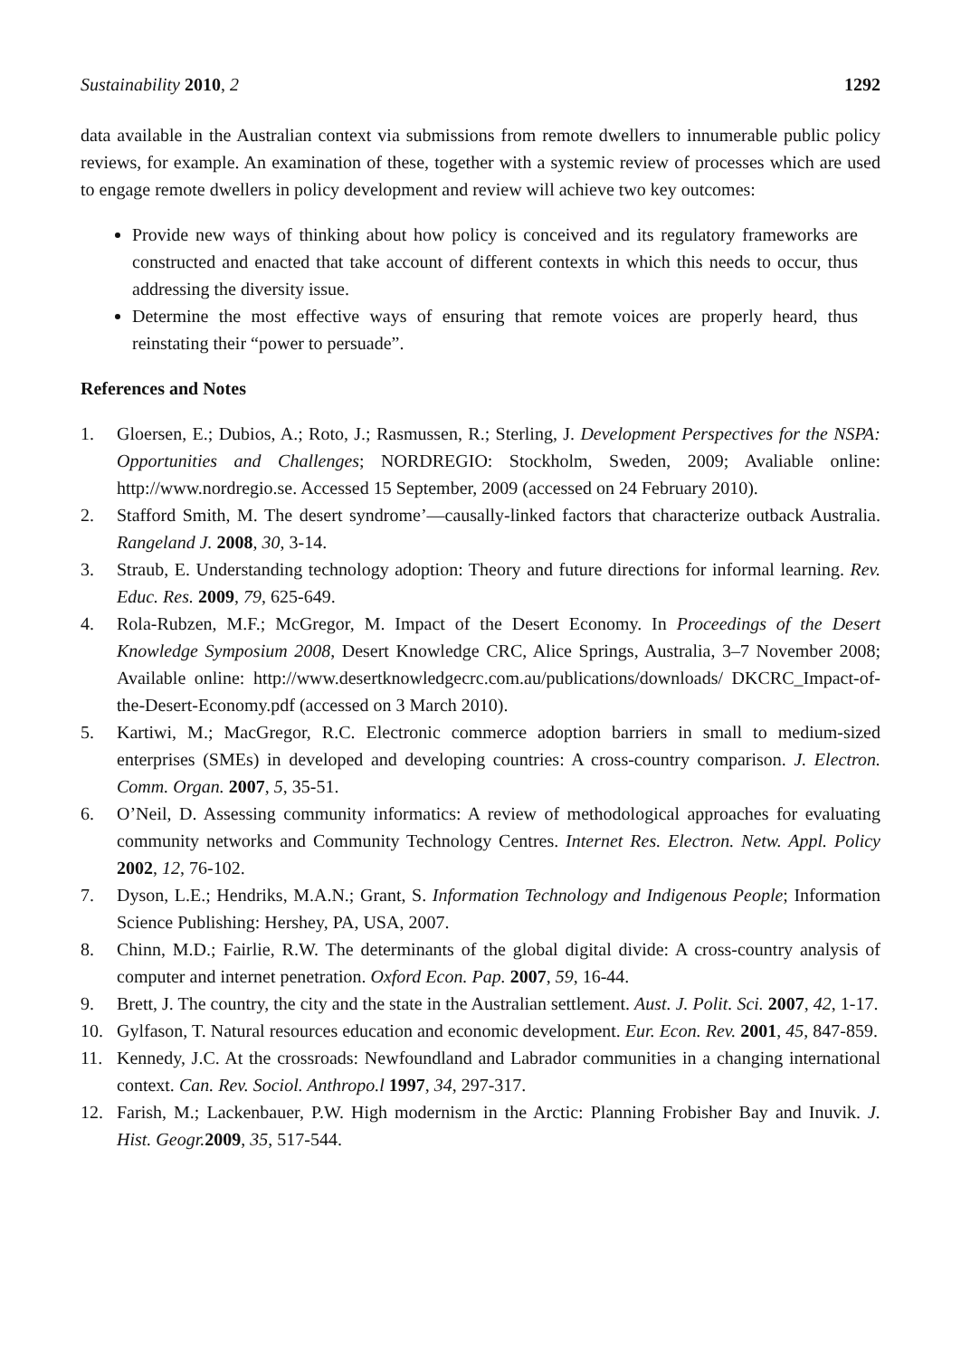Sustainability 2010, 2 1292
data available in the Australian context via submissions from remote dwellers to innumerable public policy reviews, for example. An examination of these, together with a systemic review of processes which are used to engage remote dwellers in policy development and review will achieve two key outcomes:
Provide new ways of thinking about how policy is conceived and its regulatory frameworks are constructed and enacted that take account of different contexts in which this needs to occur, thus addressing the diversity issue.
Determine the most effective ways of ensuring that remote voices are properly heard, thus reinstating their “power to persuade”.
References and Notes
1. Gloersen, E.; Dubios, A.; Roto, J.; Rasmussen, R.; Sterling, J. Development Perspectives for the NSPA: Opportunities and Challenges; NORDREGIO: Stockholm, Sweden, 2009; Avaliable online: http://www.nordregio.se. Accessed 15 September, 2009 (accessed on 24 February 2010).
2. Stafford Smith, M. The desert syndrome’—causally-linked factors that characterize outback Australia. Rangeland J. 2008, 30, 3-14.
3. Straub, E. Understanding technology adoption: Theory and future directions for informal learning. Rev. Educ. Res. 2009, 79, 625-649.
4. Rola-Rubzen, M.F.; McGregor, M. Impact of the Desert Economy. In Proceedings of the Desert Knowledge Symposium 2008, Desert Knowledge CRC, Alice Springs, Australia, 3–7 November 2008; Available online: http://www.desertknowledgecrc.com.au/publications/downloads/ DKCRC_Impact-of-the-Desert-Economy.pdf (accessed on 3 March 2010).
5. Kartiwi, M.; MacGregor, R.C. Electronic commerce adoption barriers in small to medium-sized enterprises (SMEs) in developed and developing countries: A cross-country comparison. J. Electron. Comm. Organ. 2007, 5, 35-51.
6. O’Neil, D. Assessing community informatics: A review of methodological approaches for evaluating community networks and Community Technology Centres. Internet Res. Electron. Netw. Appl. Policy 2002, 12, 76-102.
7. Dyson, L.E.; Hendriks, M.A.N.; Grant, S. Information Technology and Indigenous People; Information Science Publishing: Hershey, PA, USA, 2007.
8. Chinn, M.D.; Fairlie, R.W. The determinants of the global digital divide: A cross-country analysis of computer and internet penetration. Oxford Econ. Pap. 2007, 59, 16-44.
9. Brett, J. The country, the city and the state in the Australian settlement. Aust. J. Polit. Sci. 2007, 42, 1-17.
10. Gylfason, T. Natural resources education and economic development. Eur. Econ. Rev. 2001, 45, 847-859.
11. Kennedy, J.C. At the crossroads: Newfoundland and Labrador communities in a changing international context. Can. Rev. Sociol. Anthropo.l 1997, 34, 297-317.
12. Farish, M.; Lackenbauer, P.W. High modernism in the Arctic: Planning Frobisher Bay and Inuvik. J. Hist. Geogr. 2009, 35, 517-544.